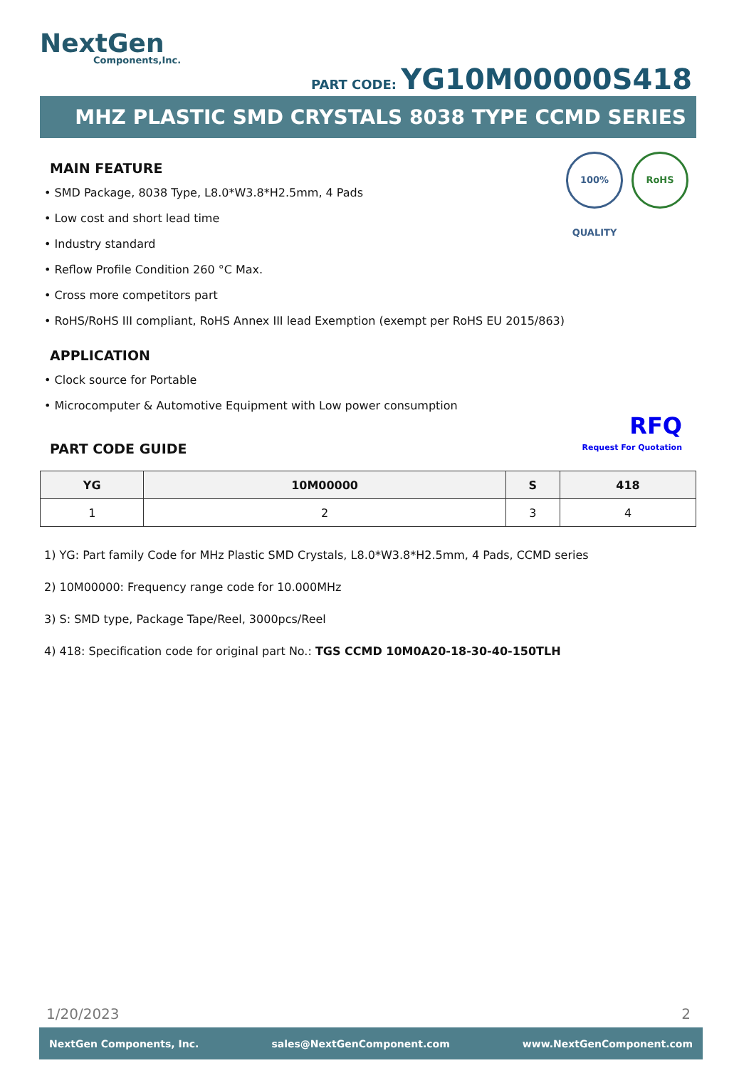NextGen
Components,Inc.
PART CODE: YG10M00000S418
MHZ PLASTIC SMD CRYSTALS 8038 TYPE CCMD SERIES
100% QUALITY
RoHS
MAIN FEATURE
• SMD Package, 8038 Type, L8.0*W3.8*H2.5mm, 4 Pads
• Low cost and short lead time
• Industry standard
• Reflow Profile Condition 260 °C Max.
• Cross more competitors part
• RoHS/RoHS III compliant, RoHS Annex III lead Exemption (exempt per RoHS EU 2015/863)
APPLICATION
• Clock source for Portable
• Microcomputer & Automotive Equipment with Low power consumption
RFQ
Request For Quotation
PART CODE GUIDE
| YG | 10M00000 | S | 418 |
| --- | --- | --- | --- |
| 1 | 2 | 3 | 4 |
1) YG: Part family Code for MHz Plastic SMD Crystals, L8.0*W3.8*H2.5mm, 4 Pads, CCMD series
2) 10M00000: Frequency range code for 10.000MHz
3) S: SMD type, Package Tape/Reel, 3000pcs/Reel
4) 418: Specification code for original part No.: TGS CCMD 10M0A20-18-30-40-150TLH
1/20/2023 2
NextGen Components, Inc. sales@NextGenComponent.com www.NextGenComponent.com